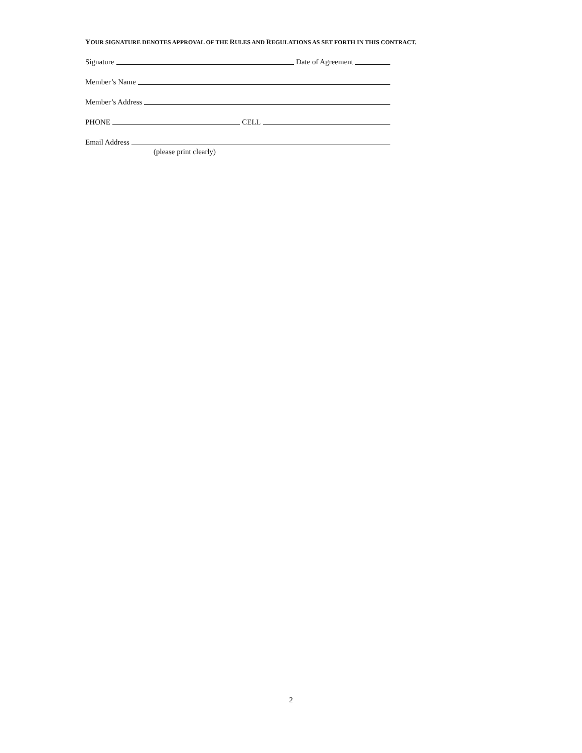YOUR SIGNATURE DENOTES APPROVAL OF THE RULES AND REGULATIONS AS SET FORTH IN THIS CONTRACT.
Signature Date of Agreement
Member’s Name
Member’s Address
PHONE CELL
Email Address
(please print clearly)
2